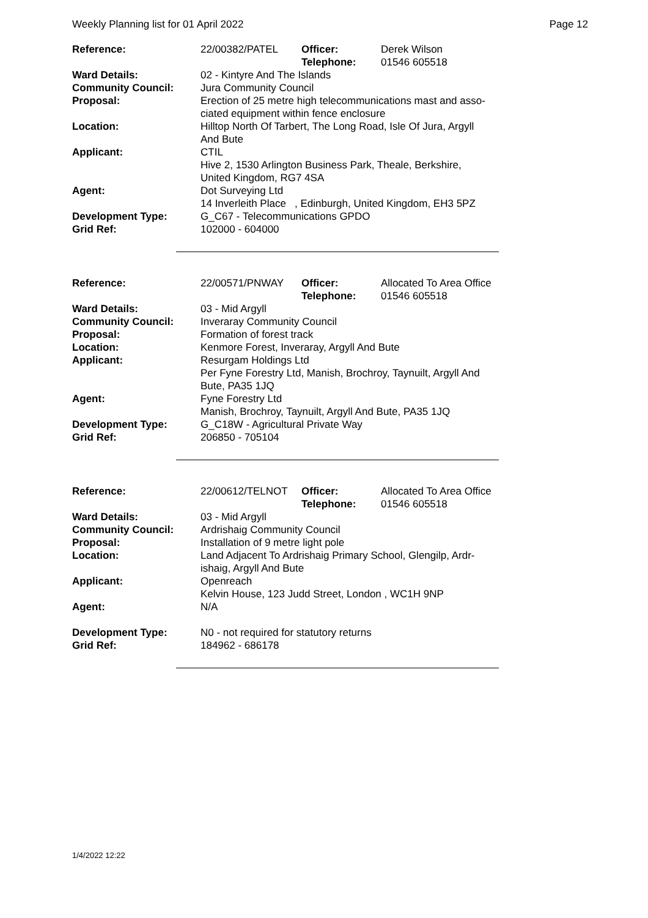Weekly Planning list for 01 April 2022 Page 12
| Reference: | 22/00382/PATEL | Officer: Telephone: | Derek Wilson 01546 605518 |
| Ward Details: | 02 - Kintyre And The Islands | | |
| Community Council: | Jura Community Council | | |
| Proposal: | Erection of 25 metre high telecommunications mast and asso- ciated equipment within fence enclosure | | |
| Location: | Hilltop North Of Tarbert, The Long Road, Isle Of Jura, Argyll And Bute | | |
| Applicant: | CTIL Hive 2, 1530 Arlington Business Park, Theale, Berkshire, United Kingdom, RG7 4SA | | |
| Agent: | Dot Surveying Ltd 14 Inverleith Place , Edinburgh, United Kingdom, EH3 5PZ | | |
| Development Type: Grid Ref: | G_C67 - Telecommunications GPDO 102000 - 604000 | | |
| Reference: | 22/00571/PNWAY | Officer: Telephone: | Allocated To Area Office 01546 605518 |
| Ward Details: | 03 - Mid Argyll | | |
| Community Council: | Inveraray Community Council | | |
| Proposal: | Formation of forest track | | |
| Location: | Kenmore Forest, Inveraray, Argyll And Bute | | |
| Applicant: | Resurgam Holdings Ltd Per Fyne Forestry Ltd, Manish, Brochroy, Taynuilt, Argyll And Bute, PA35 1JQ | | |
| Agent: | Fyne Forestry Ltd Manish, Brochroy, Taynuilt, Argyll And Bute, PA35 1JQ | | |
| Development Type: Grid Ref: | G_C18W - Agricultural Private Way 206850 - 705104 | | |
| Reference: | 22/00612/TELNOT | Officer: Telephone: | Allocated To Area Office 01546 605518 |
| Ward Details: | 03 - Mid Argyll | | |
| Community Council: | Ardrishaig Community Council | | |
| Proposal: | Installation of 9 metre light pole | | |
| Location: | Land Adjacent To Ardrishaig Primary School, Glengilp, Ardr- ishaig, Argyll And Bute | | |
| Applicant: | Openreach Kelvin House, 123 Judd Street, London , WC1H 9NP | | |
| Agent: | N/A | | |
| Development Type: Grid Ref: | N0 - not required for statutory returns 184962 - 686178 | | |
1/4/2022 12:22